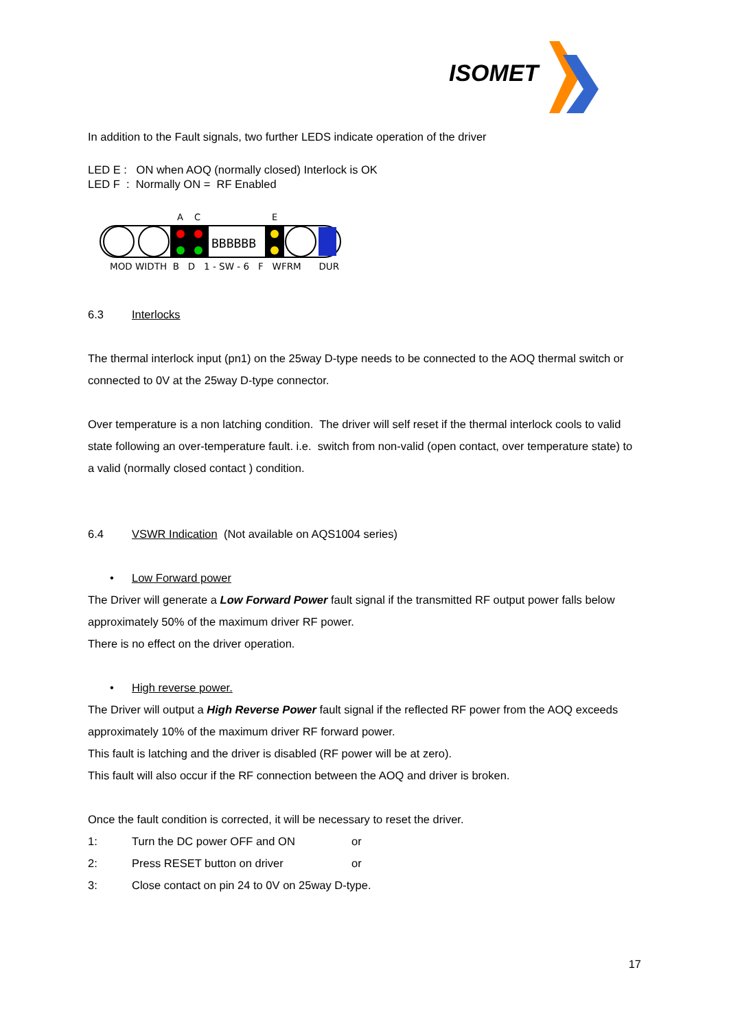ISOMET
In addition to the Fault signals, two further LEDS indicate operation of the driver
LED E : ON when AOQ (normally closed) Interlock is OK
LED F : Normally ON = RF Enabled
A
C
E
BBBBBB
MOD WIDTH B D 1 - SW - 6 F WFRM DUR
6.3 Interlocks
The thermal interlock input (pn1) on the 25way D-type needs to be connected to the AOQ thermal switch or connected to 0V at the 25way D-type connector.
Over temperature is a non latching condition. The driver will self reset if the thermal interlock cools to valid state following an over-temperature fault. i.e. switch from non-valid (open contact, over temperature state) to a valid (normally closed contact ) condition.
6.4 VSWR Indication (Not available on AQS1004 series)
• Low Forward power
The Driver will generate a Low Forward Power fault signal if the transmitted RF output power falls below approximately 50% of the maximum driver RF power.
There is no effect on the driver operation.
• High reverse power.
The Driver will output a High Reverse Power fault signal if the reflected RF power from the AOQ exceeds approximately 10% of the maximum driver RF forward power.
This fault is latching and the driver is disabled (RF power will be at zero).
This fault will also occur if the RF connection between the AOQ and driver is broken.
Once the fault condition is corrected, it will be necessary to reset the driver.
1: Turn the DC power OFF and ON or
2: Press RESET button on driver or
3: Close contact on pin 24 to 0V on 25way D-type.
17